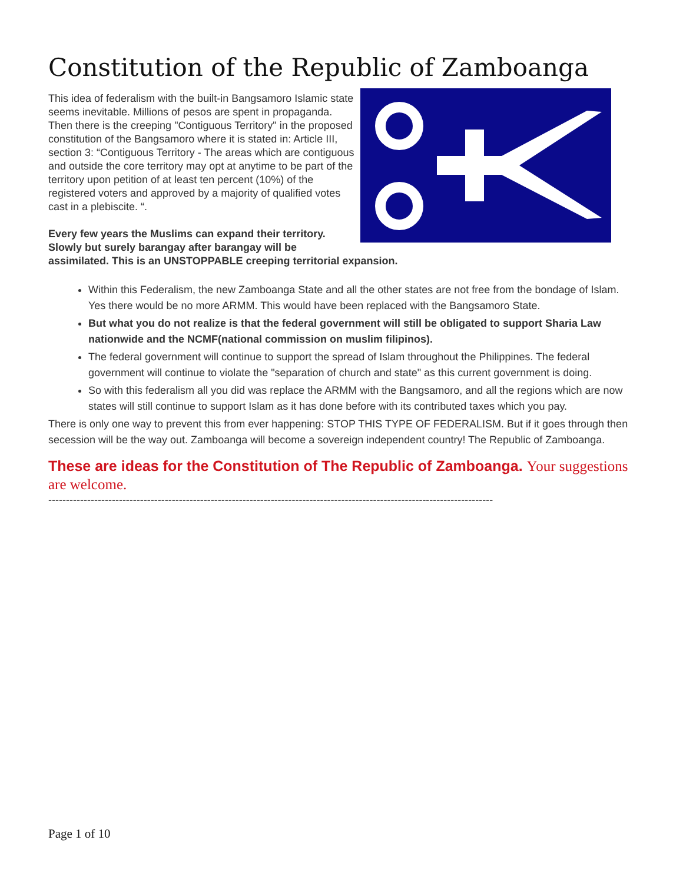Constitution of the Republic of Zamboanga
This idea of federalism with the built-in Bangsamoro Islamic state seems inevitable. Millions of pesos are spent in propaganda. Then there is the creeping "Contiguous Territory" in the proposed constitution of the Bangsamoro where it is stated in: Article III, section 3: “Contiguous Territory - The areas which are contiguous and outside the core territory may opt at anytime to be part of the territory upon petition of at least ten percent (10%) of the registered voters and approved by a majority of qualified votes cast in a plebiscite. “.
Every few years the Muslims can expand their territory. Slowly but surely barangay after barangay will be assimilated. This is an UNSTOPPABLE creeping territorial expansion.
Within this Federalism, the new Zamboanga State and all the other states are not free from the bondage of Islam. Yes there would be no more ARMM. This would have been replaced with the Bangsamoro State.
But what you do not realize is that the federal government will still be obligated to support Sharia Law nationwide and the NCMF(national commission on muslim filipinos).
The federal government will continue to support the spread of Islam throughout the Philippines. The federal government will continue to violate the "separation of church and state" as this current government is doing.
So with this federalism all you did was replace the ARMM with the Bangsamoro, and all the regions which are now states will still continue to support Islam as it has done before with its contributed taxes which you pay.
There is only one way to prevent this from ever happening: STOP THIS TYPE OF FEDERALISM. But if it goes through then secession will be the way out. Zamboanga will become a sovereign independent country! The Republic of Zamboanga.
These are ideas for the Constitution of The Republic of Zamboanga. Your suggestions are welcome.
------------------------------------------------------------------------------------------------------------------------------
Page 1 of 10